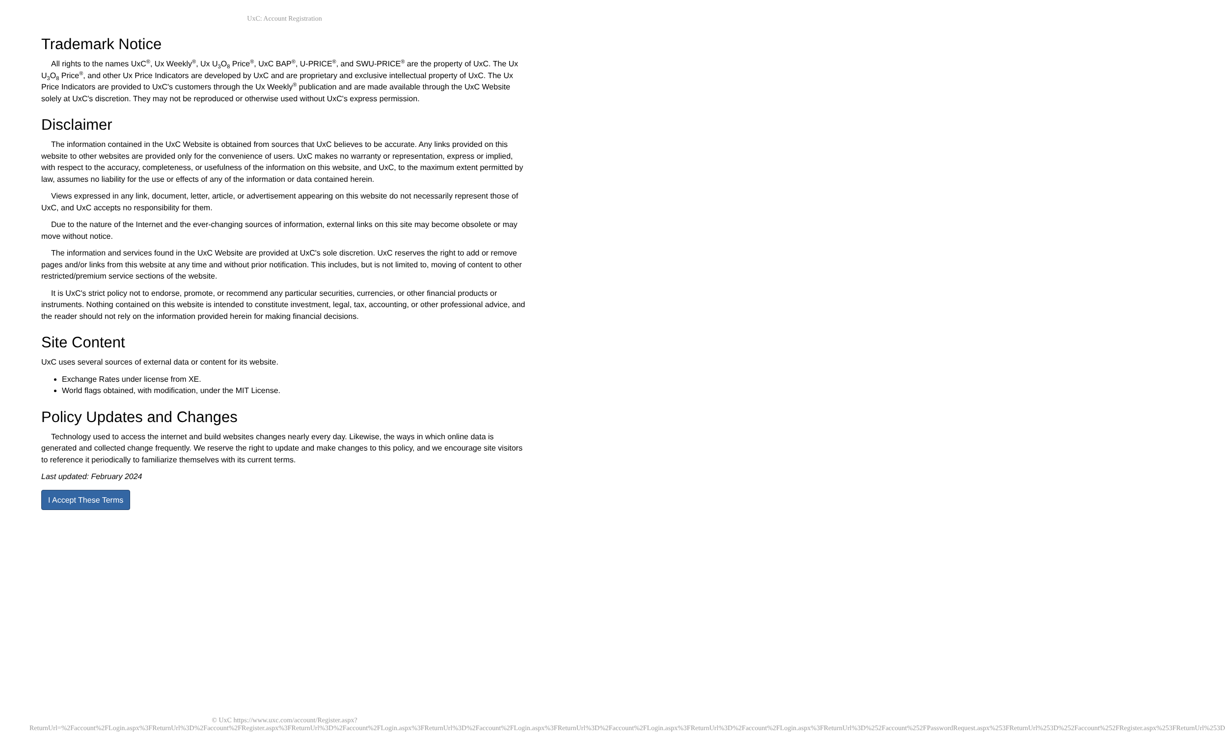UxC: Account Registration
Trademark Notice
All rights to the names UxC<sup>®</sup>, Ux Weekly<sup>®</sup>, Ux U<sub>3</sub>O<sub>8</sub> Price<sup>®</sup>, UxC BAP<sup>®</sup>, U-PRICE<sup>®</sup>, and SWU-PRICE<sup>®</sup> are the property of UxC. The Ux U<sub>3</sub>O<sub>8</sub> Price<sup>®</sup>, and other Ux Price Indicators are developed by UxC and are proprietary and exclusive intellectual property of UxC. The Ux Price Indicators are provided to UxC's customers through the Ux Weekly<sup>®</sup> publication and are made available through the UxC Website solely at UxC's discretion. They may not be reproduced or otherwise used without UxC's express permission.
Disclaimer
The information contained in the UxC Website is obtained from sources that UxC believes to be accurate. Any links provided on this website to other websites are provided only for the convenience of users. UxC makes no warranty or representation, express or implied, with respect to the accuracy, completeness, or usefulness of the information on this website, and UxC, to the maximum extent permitted by law, assumes no liability for the use or effects of any of the information or data contained herein.
Views expressed in any link, document, letter, article, or advertisement appearing on this website do not necessarily represent those of UxC, and UxC accepts no responsibility for them.
Due to the nature of the Internet and the ever-changing sources of information, external links on this site may become obsolete or may move without notice.
The information and services found in the UxC Website are provided at UxC's sole discretion. UxC reserves the right to add or remove pages and/or links from this website at any time and without prior notification. This includes, but is not limited to, moving of content to other restricted/premium service sections of the website.
It is UxC's strict policy not to endorse, promote, or recommend any particular securities, currencies, or other financial products or instruments. Nothing contained on this website is intended to constitute investment, legal, tax, accounting, or other professional advice, and the reader should not rely on the information provided herein for making financial decisions.
Site Content
UxC uses several sources of external data or content for its website.
Exchange Rates under license from XE.
World flags obtained, with modification, under the MIT License.
Policy Updates and Changes
Technology used to access the internet and build websites changes nearly every day. Likewise, the ways in which online data is generated and collected change frequently. We reserve the right to update and make changes to this policy, and we encourage site visitors to reference it periodically to familiarize themselves with its current terms.
Last updated: February 2024
I Accept These Terms
© UxC https://www.uxc.com/account/Register.aspx?ReturnUrl=%2Faccount%2FLogin.aspx%3FReturnUrl%3D%2Faccount%2FRegister.aspx%3FReturnUrl%3D%2Faccount%2FLogin.aspx%3FReturnUrl%3D%2Faccount%2FLogin.aspx%3FReturnUrl%3D%2Faccount%2FLogin.aspx%3FReturnUrl%3D%2Faccount%2FLogin.aspx%3FReturnUrl%3D%252Faccount%252FPasswordRequest.aspx%253FReturnUrl%253D%252Faccount%252FRegister.aspx%253FReturnUrl%253D